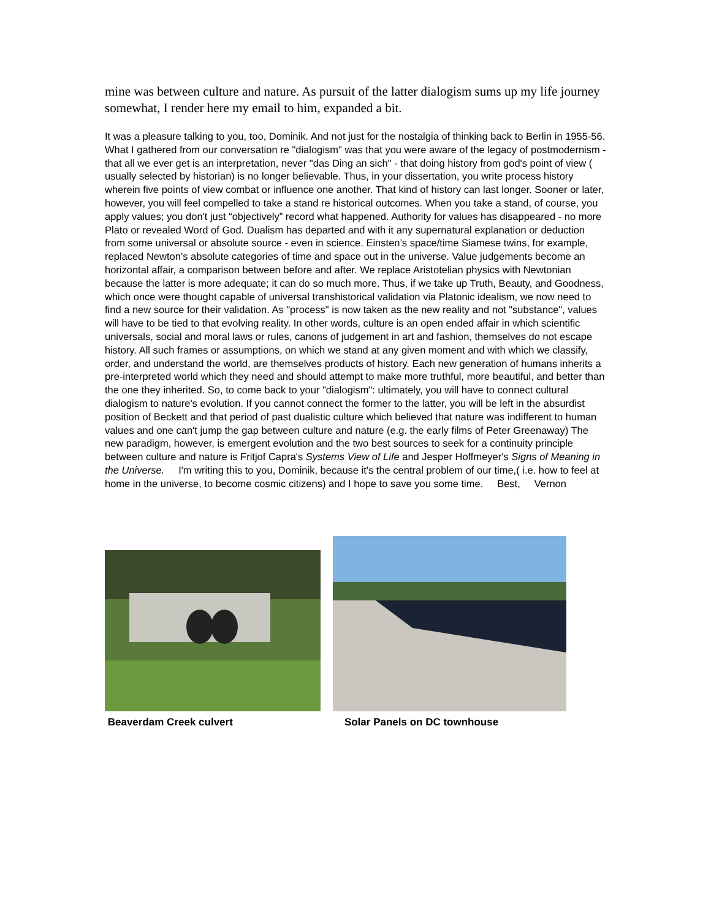mine was between culture and nature. As pursuit of the latter dialogism sums up my life journey somewhat, I render here my email to him, expanded a bit.
It was a pleasure talking to you, too, Dominik. And not just for the nostalgia of thinking back to Berlin in 1955-56. What I gathered from our conversation re "dialogism" was that you were aware of the legacy of postmodernism - that all we ever get is an interpretation, never "das Ding an sich" - that doing history from god's point of view ( usually selected by historian) is no longer believable. Thus, in your dissertation, you write process history wherein five points of view combat or influence one another. That kind of history can last longer. Sooner or later, however, you will feel compelled to take a stand re historical outcomes. When you take a stand, of course, you apply values; you don't just “objectively” record what happened. Authority for values has disappeared - no more Plato or revealed Word of God. Dualism has departed and with it any supernatural explanation or deduction from some universal or absolute source - even in science. Einsten’s space/time Siamese twins, for example, replaced Newton’s absolute categories of time and space out in the universe. Value judgements become an horizontal affair, a comparison between before and after. We replace Aristotelian physics with Newtonian because the latter is more adequate; it can do so much more. Thus, if we take up Truth, Beauty, and Goodness, which once were thought capable of universal transhistorical validation via Platonic idealism, we now need to find a new source for their validation. As "process" is now taken as the new reality and not "substance", values will have to be tied to that evolving reality. In other words, culture is an open ended affair in which scientific universals, social and moral laws or rules, canons of judgement in art and fashion, themselves do not escape history. All such frames or assumptions, on which we stand at any given moment and with which we classify, order, and understand the world, are themselves products of history. Each new generation of humans inherits a pre-interpreted world which they need and should attempt to make more truthful, more beautiful, and better than the one they inherited. So, to come back to your "dialogism": ultimately, you will have to connect cultural dialogism to nature's evolution. If you cannot connect the former to the latter, you will be left in the absurdist position of Beckett and that period of past dualistic culture which believed that nature was indifferent to human values and one can't jump the gap between culture and nature (e.g. the early films of Peter Greenaway) The new paradigm, however, is emergent evolution and the two best sources to seek for a continuity principle between culture and nature is Fritjof Capra's Systems View of Life and Jesper Hoffmeyer's Signs of Meaning in the Universe. I'm writing this to you, Dominik, because it's the central problem of our time,( i.e. how to feel at home in the universe, to become cosmic citizens) and I hope to save you some time. Best, Vernon
Beaverdam Creek culvert
Solar Panels on DC townhouse